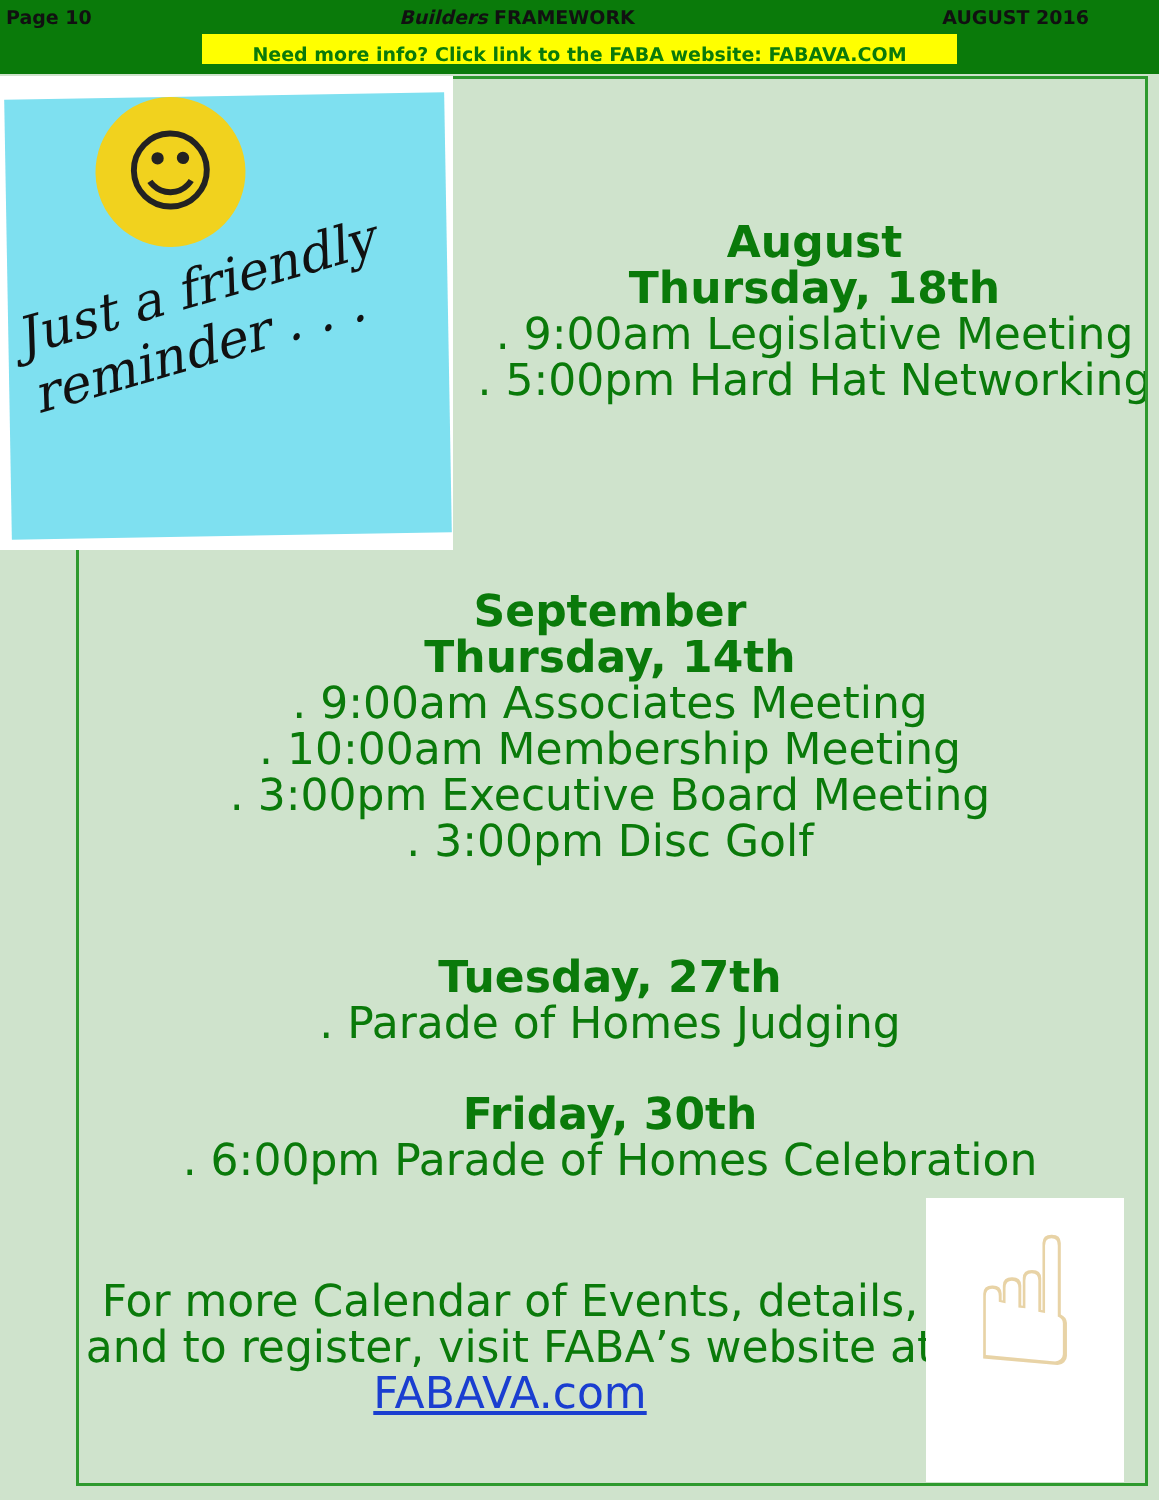Page 10 Builders FRAMEWORK AUGUST 2016
Need more info? Click link to the FABA website: FABAVA.COM
☺
Just a friendly
reminder . . .
August
Thursday, 18th
. 9:00am Legislative Meeting
. 5:00pm Hard Hat Networking
September
Thursday, 14th
. 9:00am Associates Meeting
. 10:00am Membership Meeting
. 3:00pm Executive Board Meeting
. 3:00pm Disc Golf
Tuesday, 27th
. Parade of Homes Judging
Friday, 30th
. 6:00pm Parade of Homes Celebration
For more Calendar of Events, details, and to register, visit FABA’s website at
FABAVA.com
☝